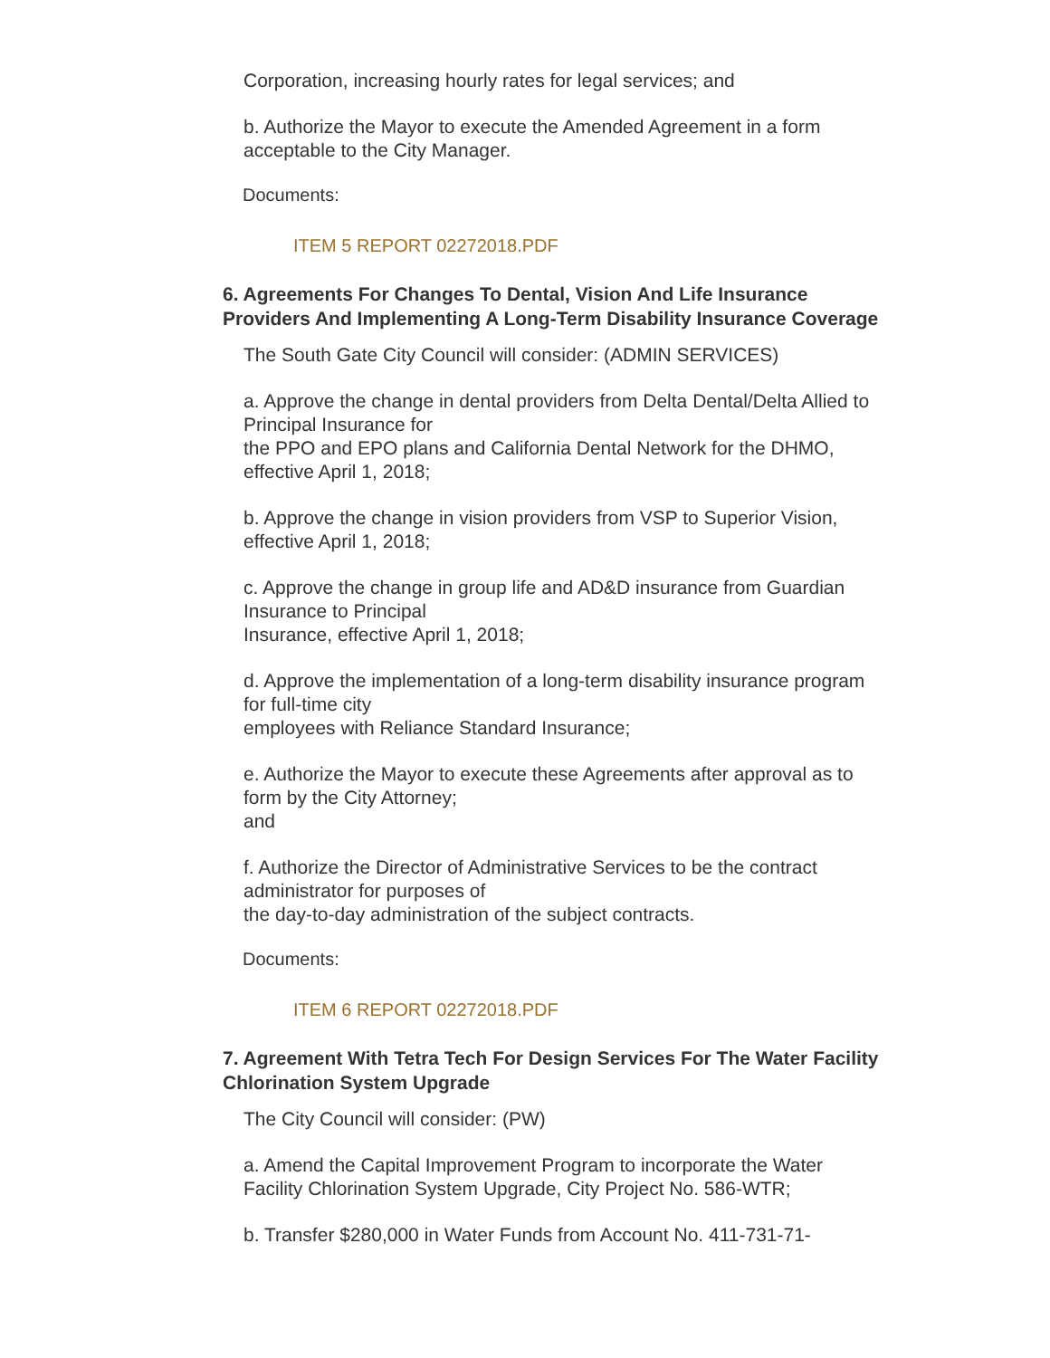Corporation, increasing hourly rates for legal services; and
b. Authorize the Mayor to execute the Amended Agreement in a form acceptable to the City Manager.
Documents:
ITEM 5 REPORT 02272018.PDF
6. Agreements For Changes To Dental, Vision And Life Insurance Providers And Implementing A Long-Term Disability Insurance Coverage
The South Gate City Council will consider: (ADMIN SERVICES)
a. Approve the change in dental providers from Delta Dental/Delta Allied to Principal Insurance for
the PPO and EPO plans and California Dental Network for the DHMO, effective April 1, 2018;
b. Approve the change in vision providers from VSP to Superior Vision, effective April 1, 2018;
c. Approve the change in group life and AD&D insurance from Guardian Insurance to Principal
Insurance, effective April 1, 2018;
d. Approve the implementation of a long-term disability insurance program for full-time city
employees with Reliance Standard Insurance;
e. Authorize the Mayor to execute these Agreements after approval as to form by the City Attorney;
and
f. Authorize the Director of Administrative Services to be the contract administrator for purposes of
the day-to-day administration of the subject contracts.
Documents:
ITEM 6 REPORT 02272018.PDF
7. Agreement With Tetra Tech For Design Services For The Water Facility Chlorination System Upgrade
The City Council will consider: (PW)
a. Amend the Capital Improvement Program to incorporate the Water Facility Chlorination System Upgrade, City Project No. 586-WTR;
b. Transfer $280,000 in Water Funds from Account No. 411-731-71-